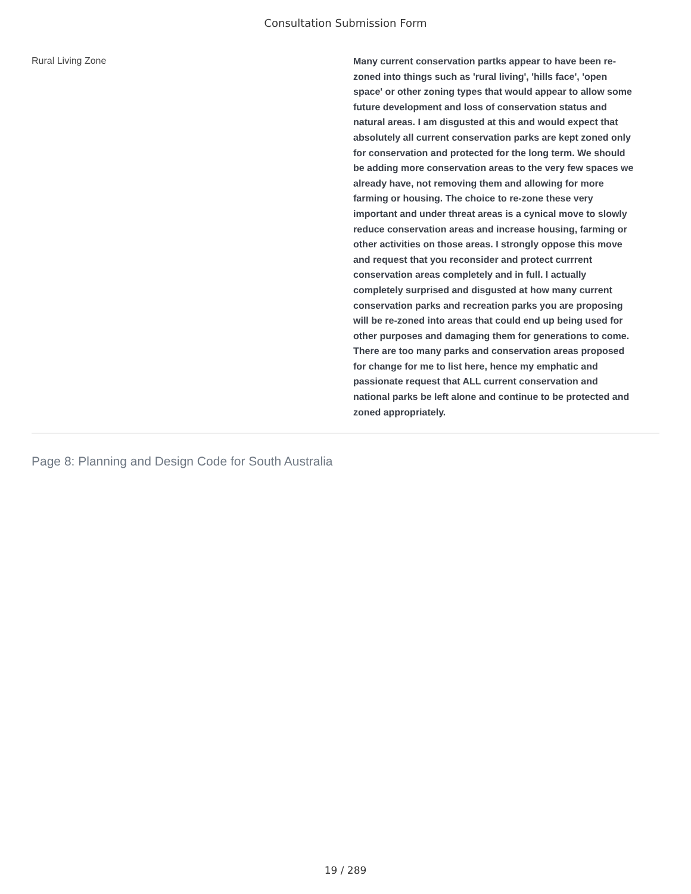Consultation Submission Form
Rural Living Zone
Many current conservation partks appear to have been re-zoned into things such as 'rural living', 'hills face', 'open space' or other zoning types that would appear to allow some future development and loss of conservation status and natural areas. I am disgusted at this and would expect that absolutely all current conservation parks are kept zoned only for conservation and protected for the long term. We should be adding more conservation areas to the very few spaces we already have, not removing them and allowing for more farming or housing. The choice to re-zone these very important and under threat areas is a cynical move to slowly reduce conservation areas and increase housing, farming or other activities on those areas. I strongly oppose this move and request that you reconsider and protect currrent conservation areas completely and in full. I actually completely surprised and disgusted at how many current conservation parks and recreation parks you are proposing will be re-zoned into areas that could end up being used for other purposes and damaging them for generations to come. There are too many parks and conservation areas proposed for change for me to list here, hence my emphatic and passionate request that ALL current conservation and national parks be left alone and continue to be protected and zoned appropriately.
Page 8: Planning and Design Code for South Australia
19 / 289